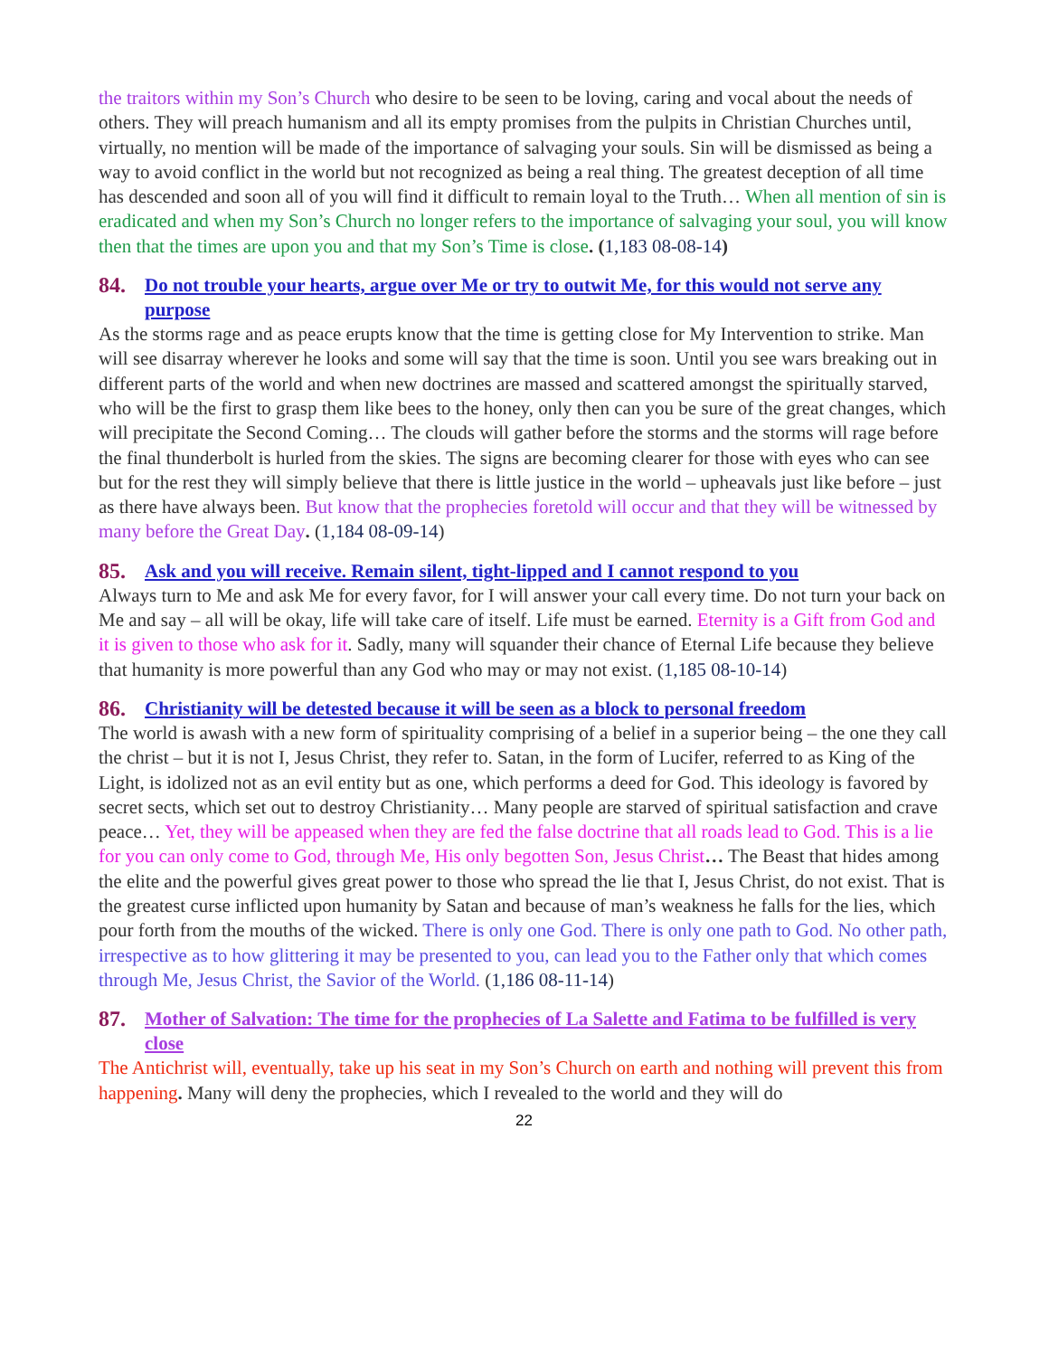the traitors within my Son’s Church who desire to be seen to be loving, caring and vocal about the needs of others. They will preach humanism and all its empty promises from the pulpits in Christian Churches until, virtually, no mention will be made of the importance of salvaging your souls. Sin will be dismissed as being a way to avoid conflict in the world but not recognized as being a real thing. The greatest deception of all time has descended and soon all of you will find it difficult to remain loyal to the Truth… When all mention of sin is eradicated and when my Son’s Church no longer refers to the importance of salvaging your soul, you will know then that the times are upon you and that my Son’s Time is close. (1,183 08-08-14)
84. Do not trouble your hearts, argue over Me or try to outwit Me, for this would not serve any purpose
As the storms rage and as peace erupts know that the time is getting close for My Intervention to strike. Man will see disarray wherever he looks and some will say that the time is soon. Until you see wars breaking out in different parts of the world and when new doctrines are massed and scattered amongst the spiritually starved, who will be the first to grasp them like bees to the honey, only then can you be sure of the great changes, which will precipitate the Second Coming… The clouds will gather before the storms and the storms will rage before the final thunderbolt is hurled from the skies. The signs are becoming clearer for those with eyes who can see but for the rest they will simply believe that there is little justice in the world – upheavals just like before – just as there have always been. But know that the prophecies foretold will occur and that they will be witnessed by many before the Great Day. (1,184 08-09-14)
85. Ask and you will receive. Remain silent, tight-lipped and I cannot respond to you
Always turn to Me and ask Me for every favor, for I will answer your call every time. Do not turn your back on Me and say – all will be okay, life will take care of itself. Life must be earned. Eternity is a Gift from God and it is given to those who ask for it. Sadly, many will squander their chance of Eternal Life because they believe that humanity is more powerful than any God who may or may not exist. (1,185 08-10-14)
86. Christianity will be detested because it will be seen as a block to personal freedom
The world is awash with a new form of spirituality comprising of a belief in a superior being – the one they call the christ – but it is not I, Jesus Christ, they refer to. Satan, in the form of Lucifer, referred to as King of the Light, is idolized not as an evil entity but as one, which performs a deed for God. This ideology is favored by secret sects, which set out to destroy Christianity… Many people are starved of spiritual satisfaction and crave peace… Yet, they will be appeased when they are fed the false doctrine that all roads lead to God. This is a lie for you can only come to God, through Me, His only begotten Son, Jesus Christ… The Beast that hides among the elite and the powerful gives great power to those who spread the lie that I, Jesus Christ, do not exist. That is the greatest curse inflicted upon humanity by Satan and because of man’s weakness he falls for the lies, which pour forth from the mouths of the wicked. There is only one God. There is only one path to God. No other path, irrespective as to how glittering it may be presented to you, can lead you to the Father only that which comes through Me, Jesus Christ, the Savior of the World. (1,186 08-11-14)
87. Mother of Salvation: The time for the prophecies of La Salette and Fatima to be fulfilled is very close
The Antichrist will, eventually, take up his seat in my Son’s Church on earth and nothing will prevent this from happening. Many will deny the prophecies, which I revealed to the world and they will do
22